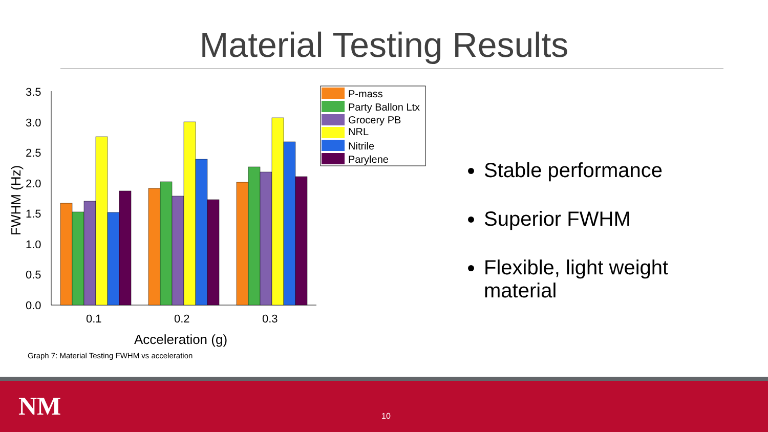Material Testing Results
3.5
3.0
2.5
2.0
1.5
1.0
0.5
0.0
0.1
0.2
0.3
Acceleration (g)
FWHM (Hz)
P-mass
Party Ballon Ltx
Grocery PB
NRL
Nitrile
Parylene
Graph 7: Material Testing FWHM vs acceleration
Stable performance
Superior FWHM
Flexible, light weight material
NM 10